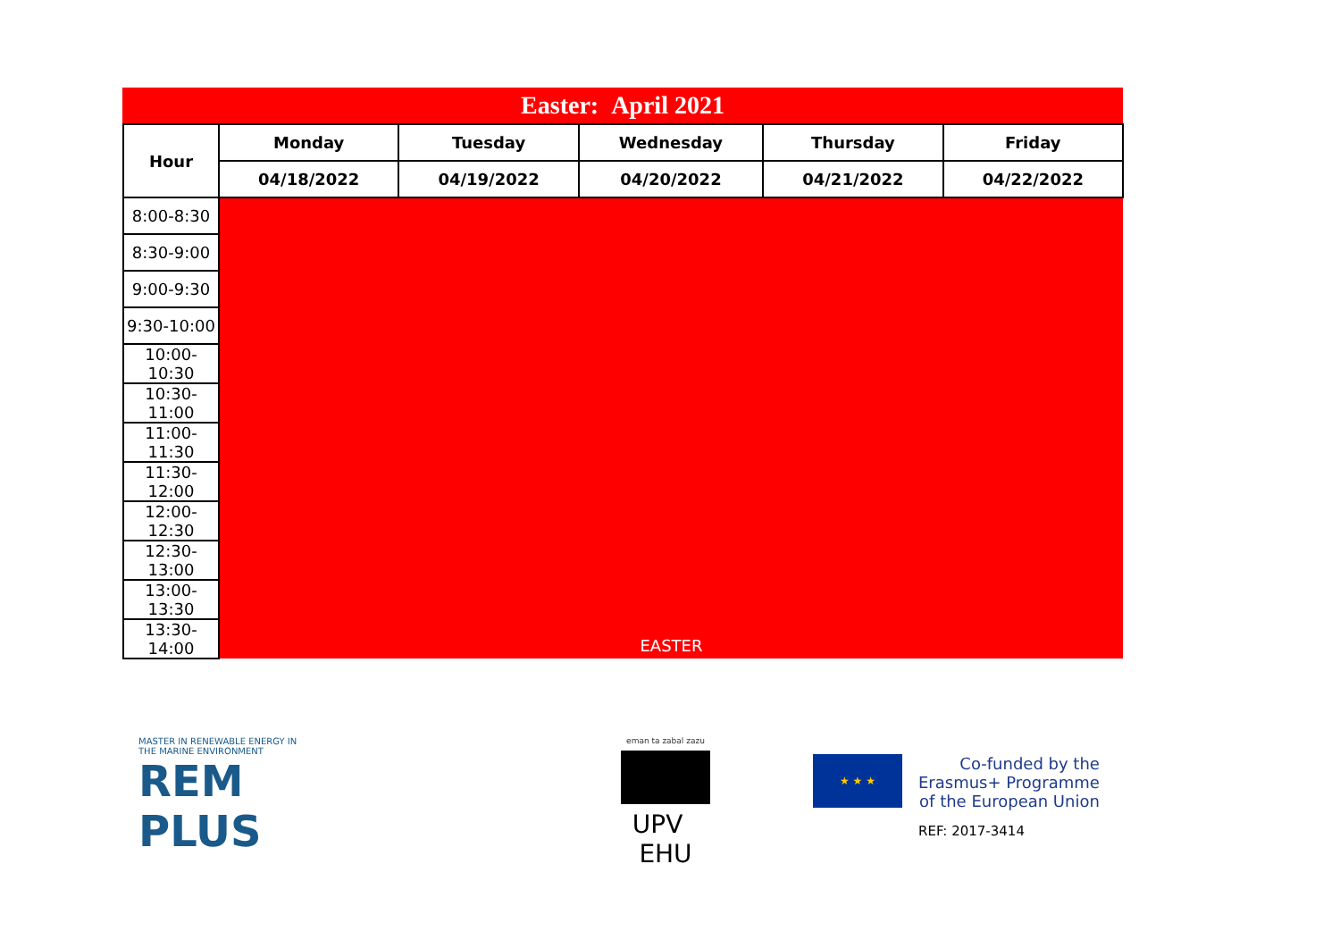Easter: April 2021
| Hour | Monday | Tuesday | Wednesday | Thursday | Friday |
| --- | --- | --- | --- | --- | --- |
| | 04/18/2022 | 04/19/2022 | 04/20/2022 | 04/21/2022 | 04/22/2022 |
| 8:00-8:30 | EASTER | | | | |
| 8:30-9:00 | | | | | |
| 9:00-9:30 | | | | | |
| 9:30-10:00 | | | | | |
| 10:00-10:30 | | | | | |
| 10:30-11:00 | | | | | |
| 11:00-11:30 | | | | | |
| 11:30-12:00 | | | | | |
| 12:00-12:30 | | | | | |
| 12:30-13:00 | | | | | |
| 13:00-13:30 | | | | | |
| 13:30-14:00 | | | | | |
MASTER IN RENEWABLE ENERGY IN THE MARINE ENVIRONMENT
REM PLUS
eman ta zabal zazu
UPV EHU
★ ★ ★
Co-funded by the
Erasmus+ Programme
of the European Union
REF: 2017-3414